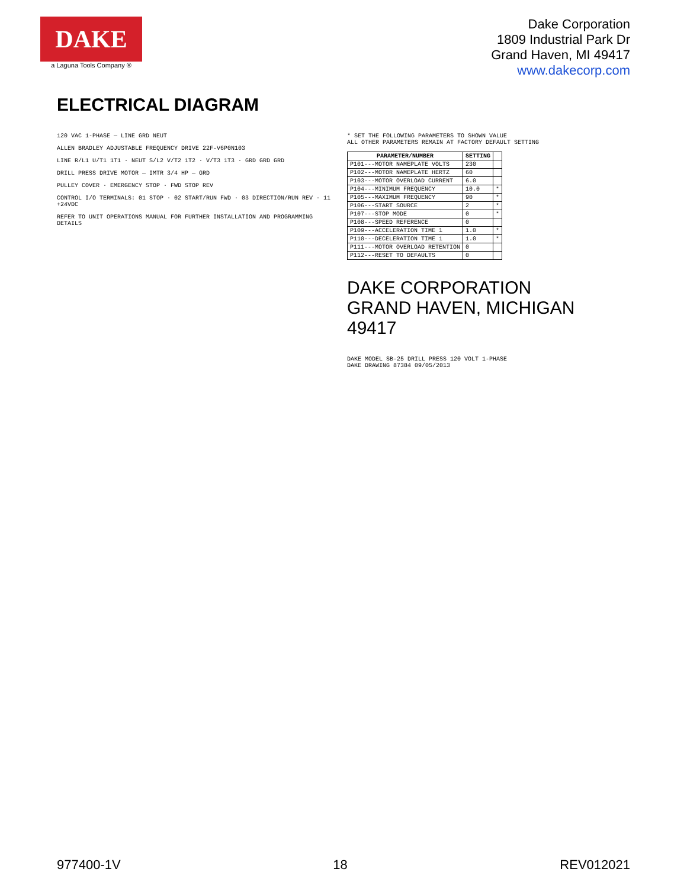DAKE
a Laguna Tools Company ®
Dake Corporation
1809 Industrial Park Dr
Grand Haven, MI 49417
www.dakecorp.com
ELECTRICAL DIAGRAM
120 VAC 1-PHASE — LINE GRD NEUT
ALLEN BRADLEY ADJUSTABLE FREQUENCY DRIVE 22F-V6P0N103
LINE R/L1 U/T1 1T1 · NEUT S/L2 V/T2 1T2 · V/T3 1T3 · GRD GRD GRD
DRILL PRESS DRIVE MOTOR — IMTR 3/4 HP — GRD
PULLEY COVER · EMERGENCY STOP · FWD STOP REV
CONTROL I/O TERMINALS: 01 STOP · 02 START/RUN FWD · 03 DIRECTION/RUN REV · 11 +24VDC
REFER TO UNIT OPERATIONS MANUAL FOR FURTHER INSTALLATION AND PROGRAMMING DETAILS
* SET THE FOLLOWING PARAMETERS TO SHOWN VALUE
ALL OTHER PARAMETERS REMAIN AT FACTORY DEFAULT SETTING
| PARAMETER/NUMBER | SETTING | |
| --- | --- | --- |
| P101---MOTOR NAMEPLATE VOLTS | 230 | |
| P102---MOTOR NAMEPLATE HERTZ | 60 | |
| P103---MOTOR OVERLOAD CURRENT | 6.0 | |
| P104---MINIMUM FREQUENCY | 10.0 | * |
| P105---MAXIMUM FREQUENCY | 90 | * |
| P106---START SOURCE | 2 | * |
| P107---STOP MODE | 0 | * |
| P108---SPEED REFERENCE | 0 | |
| P109---ACCELERATION TIME 1 | 1.0 | * |
| P110---DECELERATION TIME 1 | 1.0 | * |
| P111---MOTOR OVERLOAD RETENTION | 0 | |
| P112---RESET TO DEFAULTS | 0 | |
DAKE CORPORATION
GRAND HAVEN, MICHIGAN 49417
DAKE MODEL SB-25 DRILL PRESS 120 VOLT 1-PHASE
DAKE DRAWING 87384 09/05/2013
977400-1V 18 REV012021